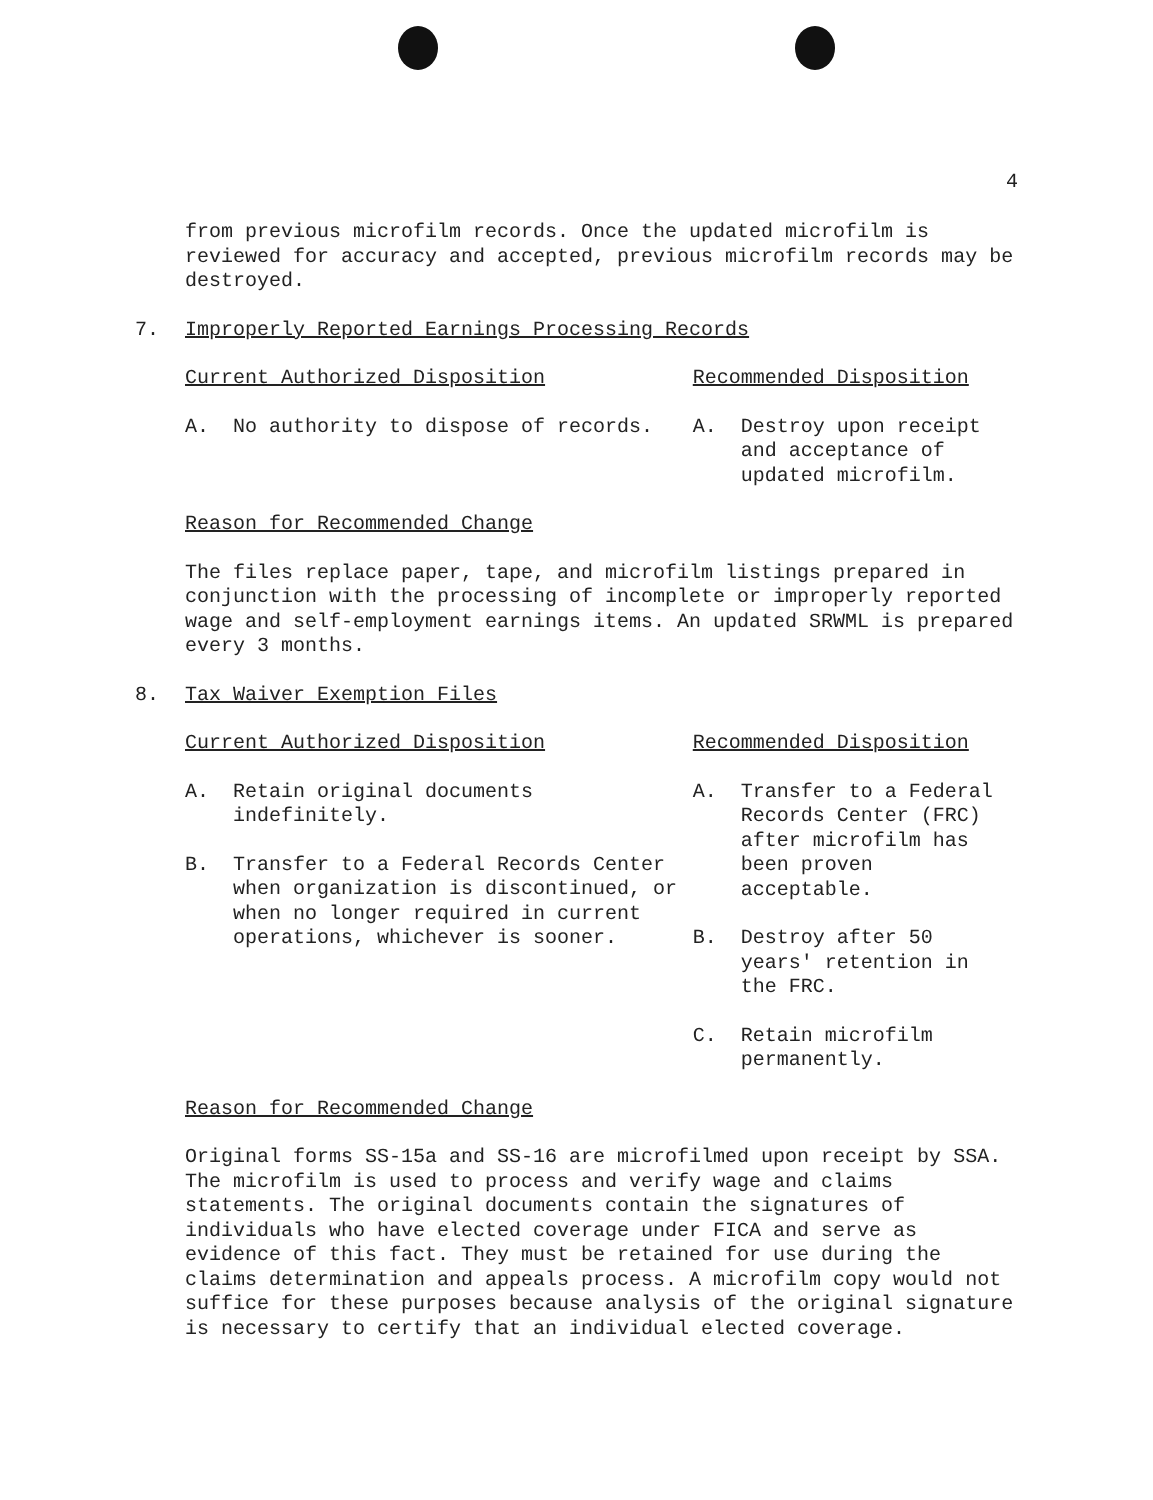4
from previous microfilm records. Once the updated microfilm is reviewed for accuracy and accepted, previous microfilm records may be destroyed.
7. Improperly Reported Earnings Processing Records
Current Authorized Disposition
A. No authority to dispose of records.
Recommended Disposition
A. Destroy upon receipt and acceptance of updated microfilm.
Reason for Recommended Change
The files replace paper, tape, and microfilm listings prepared in conjunction with the processing of incomplete or improperly reported wage and self-employment earnings items. An updated SRWML is prepared every 3 months.
8. Tax Waiver Exemption Files
Current Authorized Disposition
A. Retain original documents
indefinitely.
B. Transfer to a Federal Records Center when organization is discontinued, or when no longer required in current operations, whichever is sooner.
Recommended Disposition
A. Transfer to a Federal Records Center (FRC) after microfilm has been proven acceptable.
B. Destroy after 50 years' retention in the FRC.
C. Retain microfilm permanently.
Reason for Recommended Change
Original forms SS-15a and SS-16 are microfilmed upon receipt by SSA. The microfilm is used to process and verify wage and claims statements. The original documents contain the signatures of individuals who have elected coverage under FICA and serve as evidence of this fact. They must be retained for use during the claims determination and appeals process. A microfilm copy would not suffice for these purposes because analysis of the original signature is necessary to certify that an individual elected coverage.